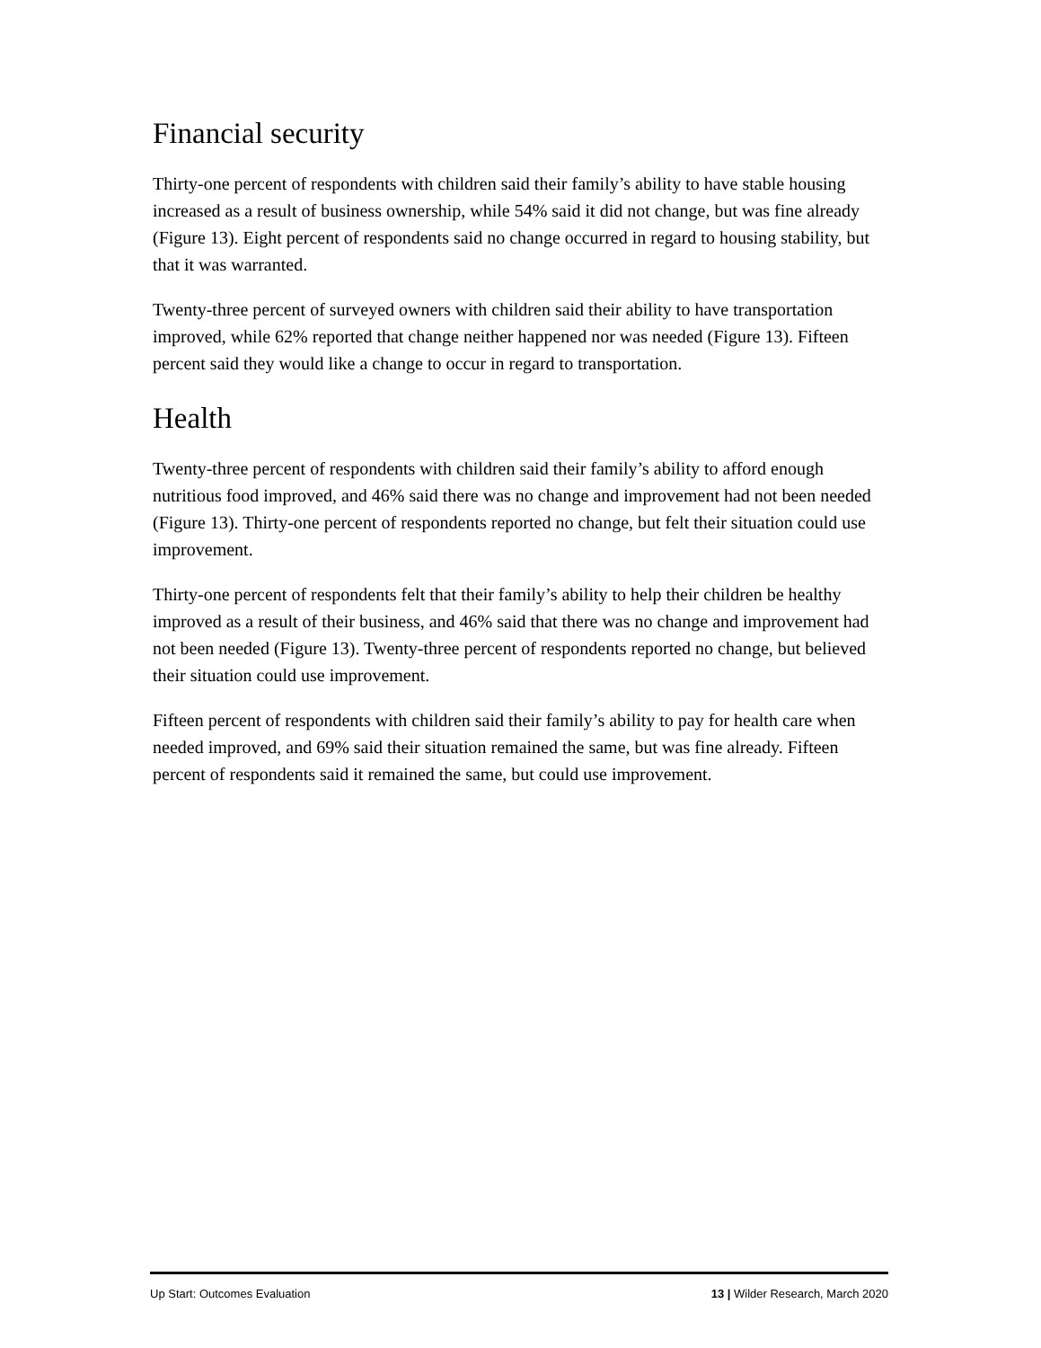Financial security
Thirty-one percent of respondents with children said their family’s ability to have stable housing increased as a result of business ownership, while 54% said it did not change, but was fine already (Figure 13). Eight percent of respondents said no change occurred in regard to housing stability, but that it was warranted.
Twenty-three percent of surveyed owners with children said their ability to have transportation improved, while 62% reported that change neither happened nor was needed (Figure 13). Fifteen percent said they would like a change to occur in regard to transportation.
Health
Twenty-three percent of respondents with children said their family’s ability to afford enough nutritious food improved, and 46% said there was no change and improvement had not been needed (Figure 13). Thirty-one percent of respondents reported no change, but felt their situation could use improvement.
Thirty-one percent of respondents felt that their family’s ability to help their children be healthy improved as a result of their business, and 46% said that there was no change and improvement had not been needed (Figure 13). Twenty-three percent of respondents reported no change, but believed their situation could use improvement.
Fifteen percent of respondents with children said their family’s ability to pay for health care when needed improved, and 69% said their situation remained the same, but was fine already. Fifteen percent of respondents said it remained the same, but could use improvement.
Up Start: Outcomes Evaluation 13 | Wilder Research, March 2020